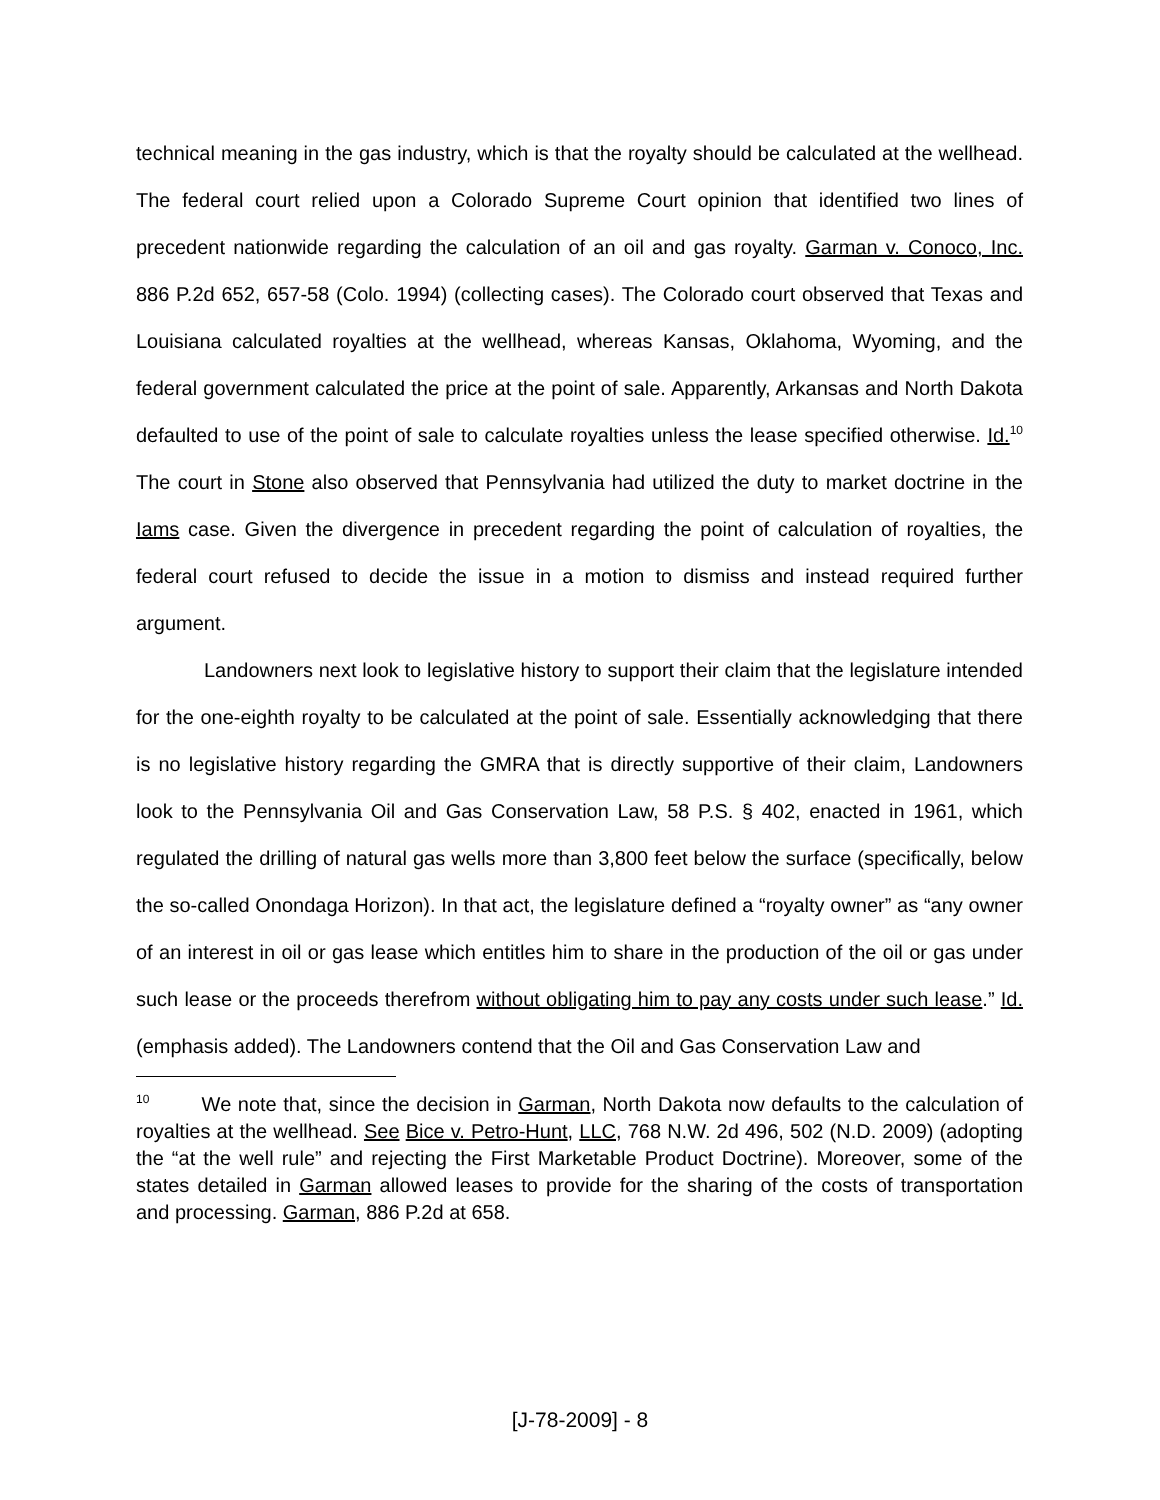technical meaning in the gas industry, which is that the royalty should be calculated at the wellhead. The federal court relied upon a Colorado Supreme Court opinion that identified two lines of precedent nationwide regarding the calculation of an oil and gas royalty. Garman v. Conoco, Inc. 886 P.2d 652, 657-58 (Colo. 1994) (collecting cases). The Colorado court observed that Texas and Louisiana calculated royalties at the wellhead, whereas Kansas, Oklahoma, Wyoming, and the federal government calculated the price at the point of sale. Apparently, Arkansas and North Dakota defaulted to use of the point of sale to calculate royalties unless the lease specified otherwise. Id.<sup>10</sup> The court in Stone also observed that Pennsylvania had utilized the duty to market doctrine in the Iams case. Given the divergence in precedent regarding the point of calculation of royalties, the federal court refused to decide the issue in a motion to dismiss and instead required further argument.
Landowners next look to legislative history to support their claim that the legislature intended for the one-eighth royalty to be calculated at the point of sale. Essentially acknowledging that there is no legislative history regarding the GMRA that is directly supportive of their claim, Landowners look to the Pennsylvania Oil and Gas Conservation Law, 58 P.S. § 402, enacted in 1961, which regulated the drilling of natural gas wells more than 3,800 feet below the surface (specifically, below the so-called Onondaga Horizon). In that act, the legislature defined a “royalty owner” as “any owner of an interest in oil or gas lease which entitles him to share in the production of the oil or gas under such lease or the proceeds therefrom without obligating him to pay any costs under such lease.” Id. (emphasis added). The Landowners contend that the Oil and Gas Conservation Law and
<sup>10</sup> We note that, since the decision in Garman, North Dakota now defaults to the calculation of royalties at the wellhead. See Bice v. Petro-Hunt, LLC, 768 N.W. 2d 496, 502 (N.D. 2009) (adopting the “at the well rule” and rejecting the First Marketable Product Doctrine). Moreover, some of the states detailed in Garman allowed leases to provide for the sharing of the costs of transportation and processing. Garman, 886 P.2d at 658.
[J-78-2009] - 8